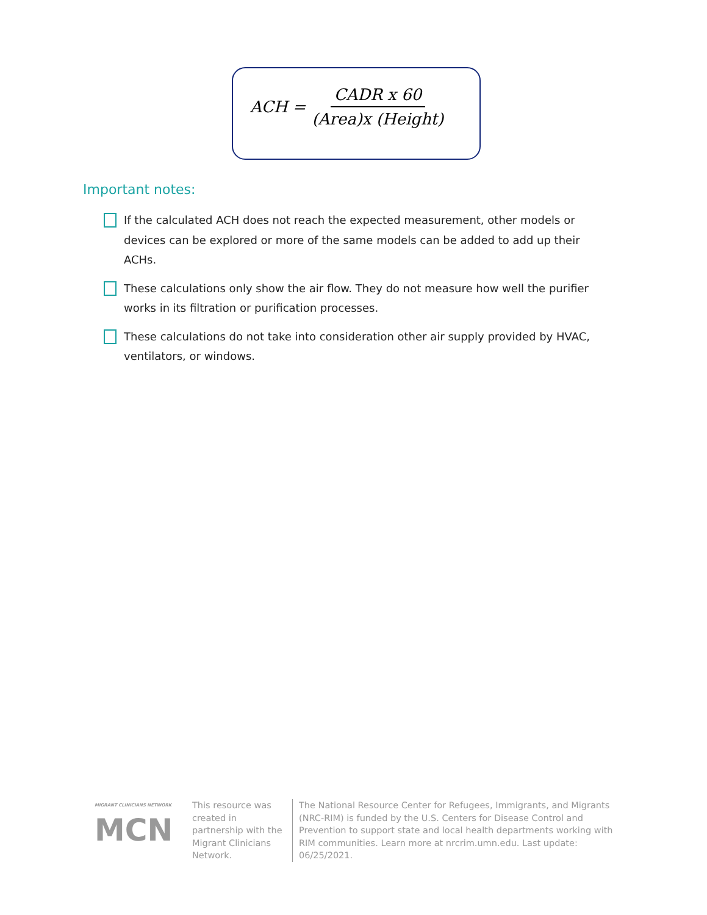ACH = CADR x 60 (Area)x (Height)
Important notes:
If the calculated ACH does not reach the expected measurement, other models or devices can be explored or more of the same models can be added to add up their ACHs.
These calculations only show the air flow. They do not measure how well the purifier works in its filtration or purification processes.
These calculations do not take into consideration other air supply provided by HVAC, ventilators, or windows.
MIGRANT CLINICIANS NETWORK
MCN
This resource was created in partnership with the Migrant Clinicians Network.
The National Resource Center for Refugees, Immigrants, and Migrants (NRC-RIM) is funded by the U.S. Centers for Disease Control and Prevention to support state and local health departments working with RIM communities. Learn more at nrcrim.umn.edu. Last update: 06/25/2021.